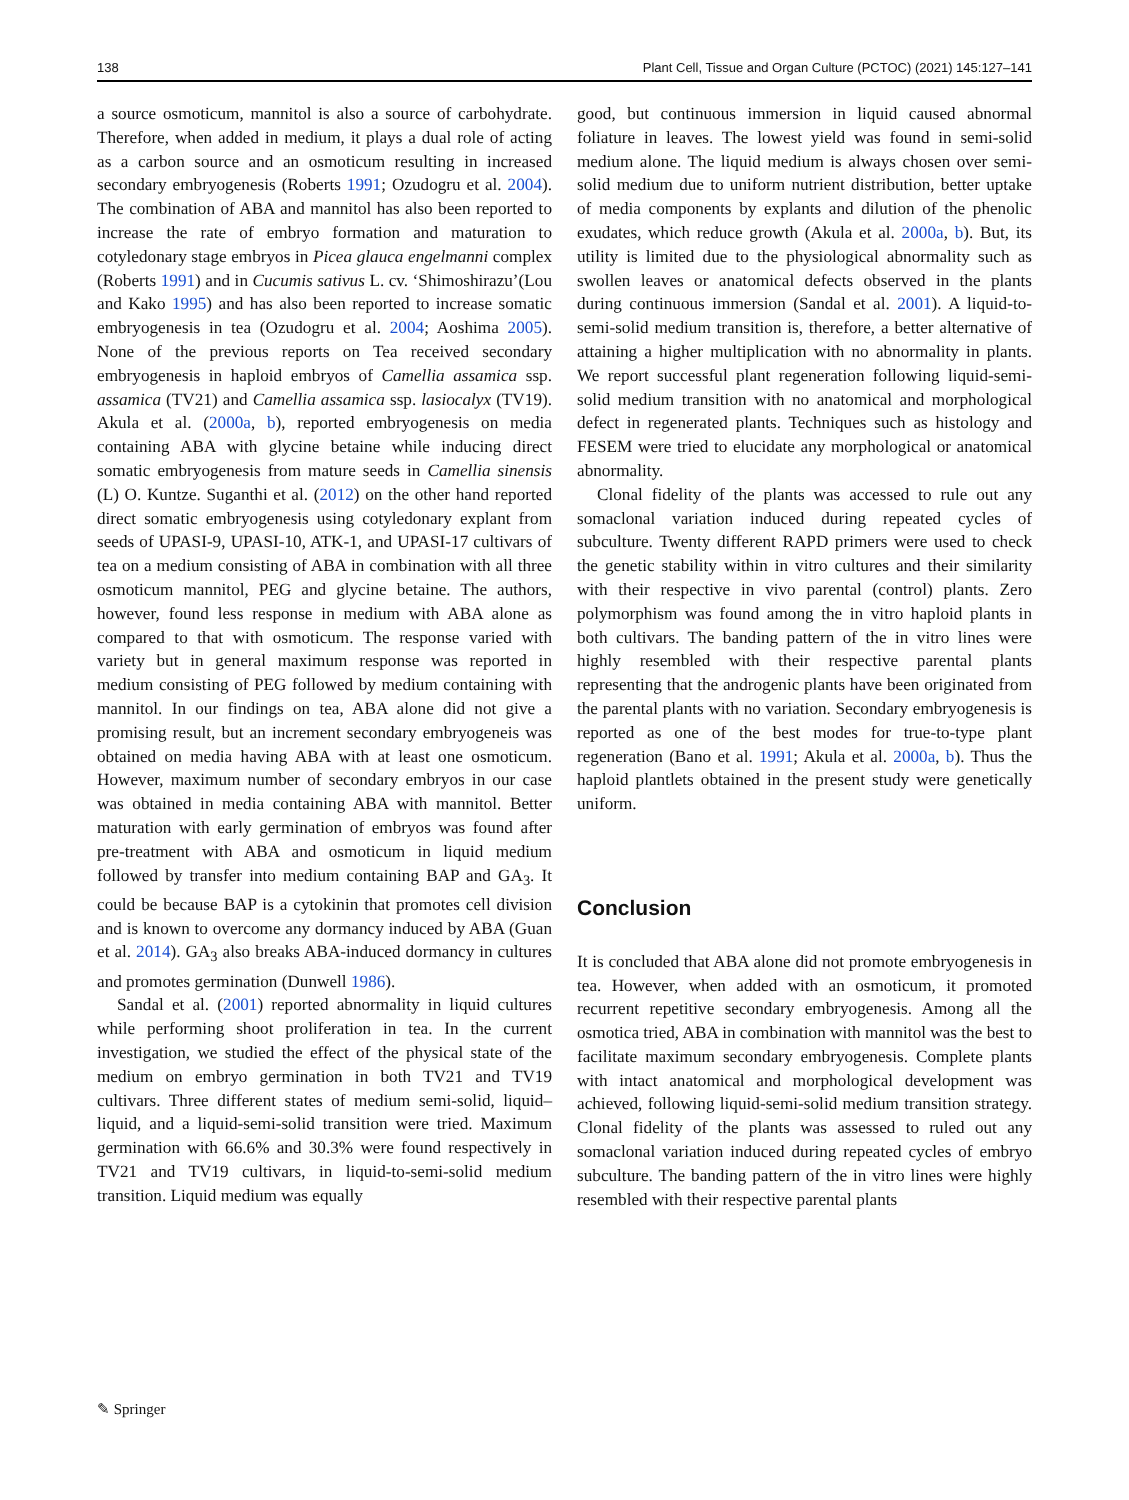138 Plant Cell, Tissue and Organ Culture (PCTOC) (2021) 145:127–141
a source osmoticum, mannitol is also a source of carbohydrate. Therefore, when added in medium, it plays a dual role of acting as a carbon source and an osmoticum resulting in increased secondary embryogenesis (Roberts 1991; Ozudogru et al. 2004). The combination of ABA and mannitol has also been reported to increase the rate of embryo formation and maturation to cotyledonary stage embryos in Picea glauca engelmanni complex (Roberts 1991) and in Cucumis sativus L. cv. ‘Shimoshirazu’(Lou and Kako 1995) and has also been reported to increase somatic embryogenesis in tea (Ozudogru et al. 2004; Aoshima 2005). None of the previous reports on Tea received secondary embryogenesis in haploid embryos of Camellia assamica ssp. assamica (TV21) and Camellia assamica ssp. lasiocalyx (TV19). Akula et al. (2000a, b), reported embryogenesis on media containing ABA with glycine betaine while inducing direct somatic embryogenesis from mature seeds in Camellia sinensis (L) O. Kuntze. Suganthi et al. (2012) on the other hand reported direct somatic embryogenesis using cotyledonary explant from seeds of UPASI-9, UPASI-10, ATK-1, and UPASI-17 cultivars of tea on a medium consisting of ABA in combination with all three osmoticum mannitol, PEG and glycine betaine. The authors, however, found less response in medium with ABA alone as compared to that with osmoticum. The response varied with variety but in general maximum response was reported in medium consisting of PEG followed by medium containing with mannitol. In our findings on tea, ABA alone did not give a promising result, but an increment secondary embryogeneis was obtained on media having ABA with at least one osmoticum. However, maximum number of secondary embryos in our case was obtained in media containing ABA with mannitol. Better maturation with early germination of embryos was found after pre-treatment with ABA and osmoticum in liquid medium followed by transfer into medium containing BAP and GA<sub>3</sub>. It could be because BAP is a cytokinin that promotes cell division and is known to overcome any dormancy induced by ABA (Guan et al. 2014). GA<sub>3</sub> also breaks ABA-induced dormancy in cultures and promotes germination (Dunwell 1986).
Sandal et al. (2001) reported abnormality in liquid cultures while performing shoot proliferation in tea. In the current investigation, we studied the effect of the physical state of the medium on embryo germination in both TV21 and TV19 cultivars. Three different states of medium semi-solid, liquid–liquid, and a liquid-semi-solid transition were tried. Maximum germination with 66.6% and 30.3% were found respectively in TV21 and TV19 cultivars, in liquid-to-semi-solid medium transition. Liquid medium was equally
good, but continuous immersion in liquid caused abnormal foliature in leaves. The lowest yield was found in semi-solid medium alone. The liquid medium is always chosen over semi-solid medium due to uniform nutrient distribution, better uptake of media components by explants and dilution of the phenolic exudates, which reduce growth (Akula et al. 2000a, b). But, its utility is limited due to the physiological abnormality such as swollen leaves or anatomical defects observed in the plants during continuous immersion (Sandal et al. 2001). A liquid-to-semi-solid medium transition is, therefore, a better alternative of attaining a higher multiplication with no abnormality in plants. We report successful plant regeneration following liquid-semi-solid medium transition with no anatomical and morphological defect in regenerated plants. Techniques such as histology and FESEM were tried to elucidate any morphological or anatomical abnormality.
Clonal fidelity of the plants was accessed to rule out any somaclonal variation induced during repeated cycles of subculture. Twenty different RAPD primers were used to check the genetic stability within in vitro cultures and their similarity with their respective in vivo parental (control) plants. Zero polymorphism was found among the in vitro haploid plants in both cultivars. The banding pattern of the in vitro lines were highly resembled with their respective parental plants representing that the androgenic plants have been originated from the parental plants with no variation. Secondary embryogenesis is reported as one of the best modes for true-to-type plant regeneration (Bano et al. 1991; Akula et al. 2000a, b). Thus the haploid plantlets obtained in the present study were genetically uniform.
Conclusion
It is concluded that ABA alone did not promote embryogenesis in tea. However, when added with an osmoticum, it promoted recurrent repetitive secondary embryogenesis. Among all the osmotica tried, ABA in combination with mannitol was the best to facilitate maximum secondary embryogenesis. Complete plants with intact anatomical and morphological development was achieved, following liquid-semi-solid medium transition strategy. Clonal fidelity of the plants was assessed to ruled out any somaclonal variation induced during repeated cycles of embryo subculture. The banding pattern of the in vitro lines were highly resembled with their respective parental plants
✎ Springer